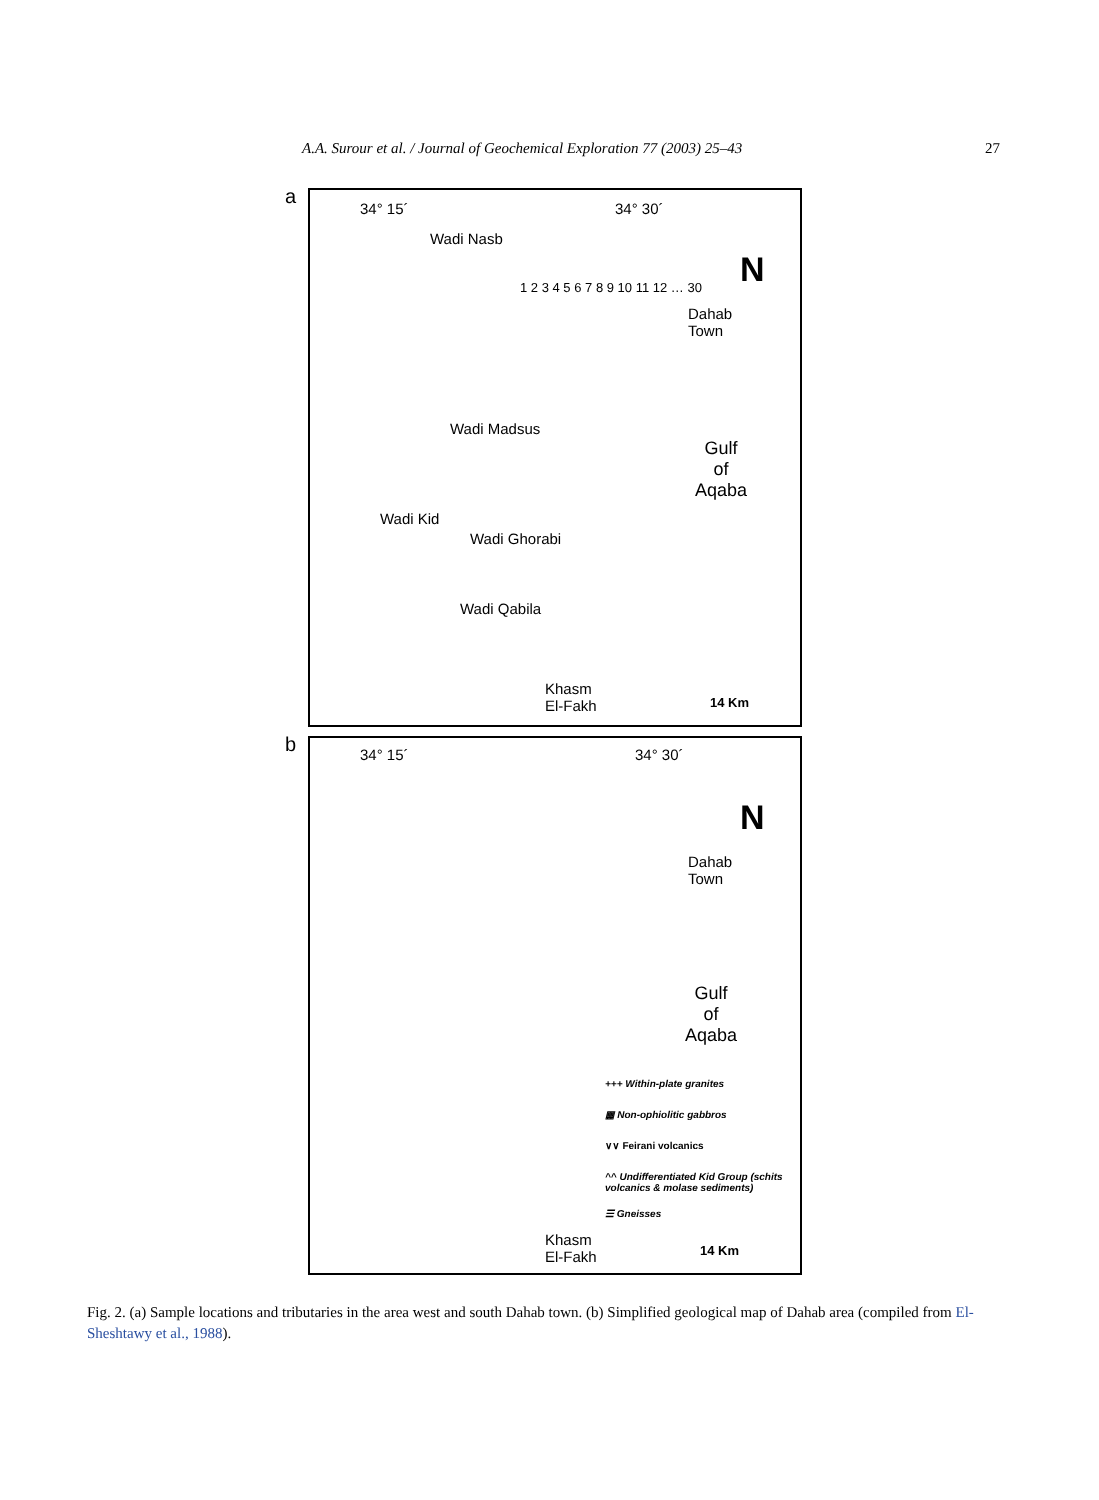A.A. Surour et al. / Journal of Geochemical Exploration 77 (2003) 25–43 27
a
34° 15´ 34° 30´
N
Dahab
Town
Gulf
of
Aqaba
Wadi Nasb
Wadi Madsus
Wadi Ghorabi
Wadi Qabila
Wadi Kid
Khasm
El-Fakh 14 Km
1 2 3 4 5 6 7 8 9 10 11 12 … 30
b
34° 15´ 34° 30´
N
Dahab
Town
Gulf
of
Aqaba
Khasm
El-Fakh 14 Km
+++ Within-plate granites
▦ Non-ophiolitic gabbros
∨∨ Feirani volcanics
^^ Undifferentiated Kid Group (schits volcanics & molase sediments)
☰ Gneisses
Fig. 2. (a) Sample locations and tributaries in the area west and south Dahab town. (b) Simplified geological map of Dahab area (compiled from El-Sheshtawy et al., 1988).